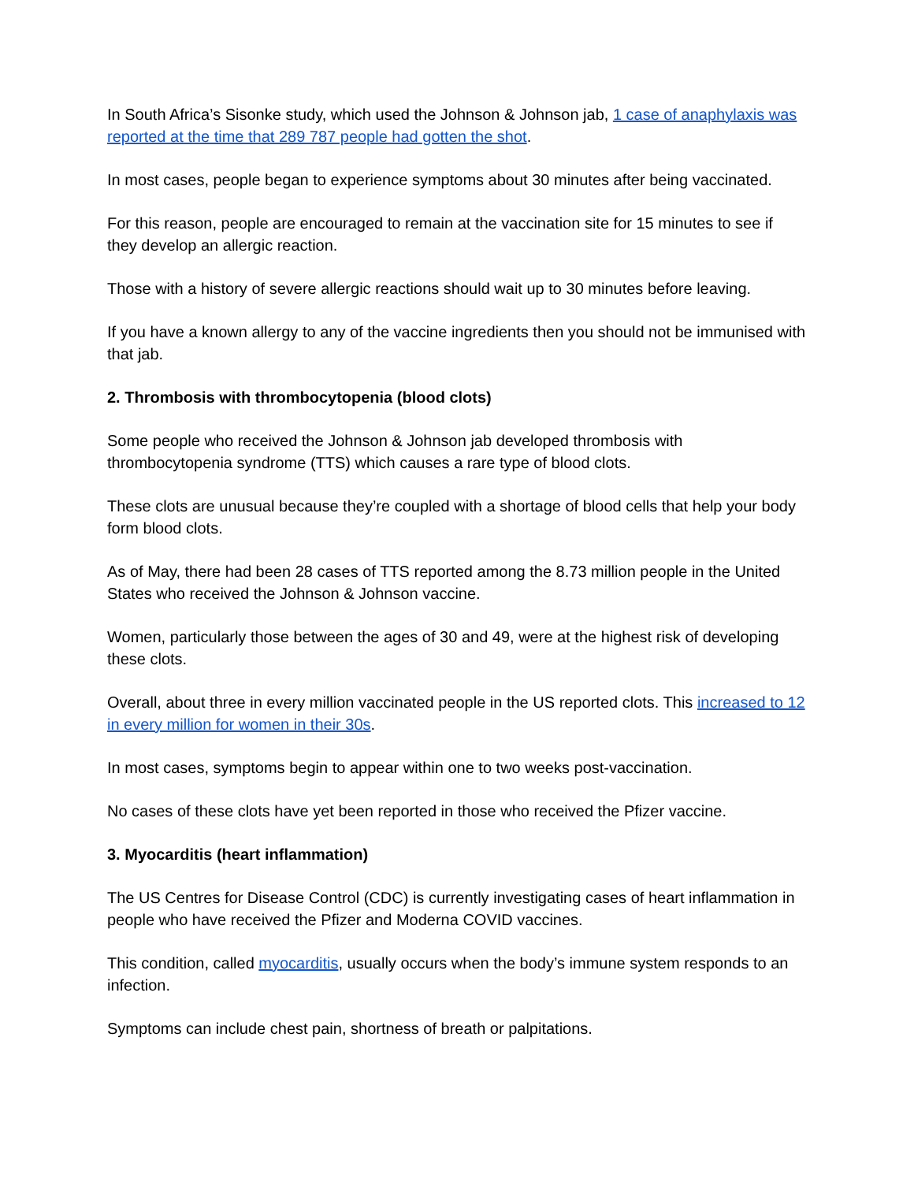In South Africa’s Sisonke study, which used the Johnson & Johnson jab, 1 case of anaphylaxis was reported at the time that 289 787 people had gotten the shot.
In most cases, people began to experience symptoms about 30 minutes after being vaccinated.
For this reason, people are encouraged to remain at the vaccination site for 15 minutes to see if they develop an allergic reaction.
Those with a history of severe allergic reactions should wait up to 30 minutes before leaving.
If you have a known allergy to any of the vaccine ingredients then you should not be immunised with that jab.
2. Thrombosis with thrombocytopenia (blood clots)
Some people who received the Johnson & Johnson jab developed thrombosis with thrombocytopenia syndrome (TTS) which causes a rare type of blood clots.
These clots are unusual because they’re coupled with a shortage of blood cells that help your body form blood clots.
As of May, there had been 28 cases of TTS reported among the 8.73 million people in the United States who received the Johnson & Johnson vaccine.
Women, particularly those between the ages of 30 and 49, were at the highest risk of developing these clots.
Overall, about three in every million vaccinated people in the US reported clots. This increased to 12 in every million for women in their 30s.
In most cases, symptoms begin to appear within one to two weeks post-vaccination.
No cases of these clots have yet been reported in those who received the Pfizer vaccine.
3. Myocarditis (heart inflammation)
The US Centres for Disease Control (CDC) is currently investigating cases of heart inflammation in people who have received the Pfizer and Moderna COVID vaccines.
This condition, called myocarditis, usually occurs when the body’s immune system responds to an infection.
Symptoms can include chest pain, shortness of breath or palpitations.